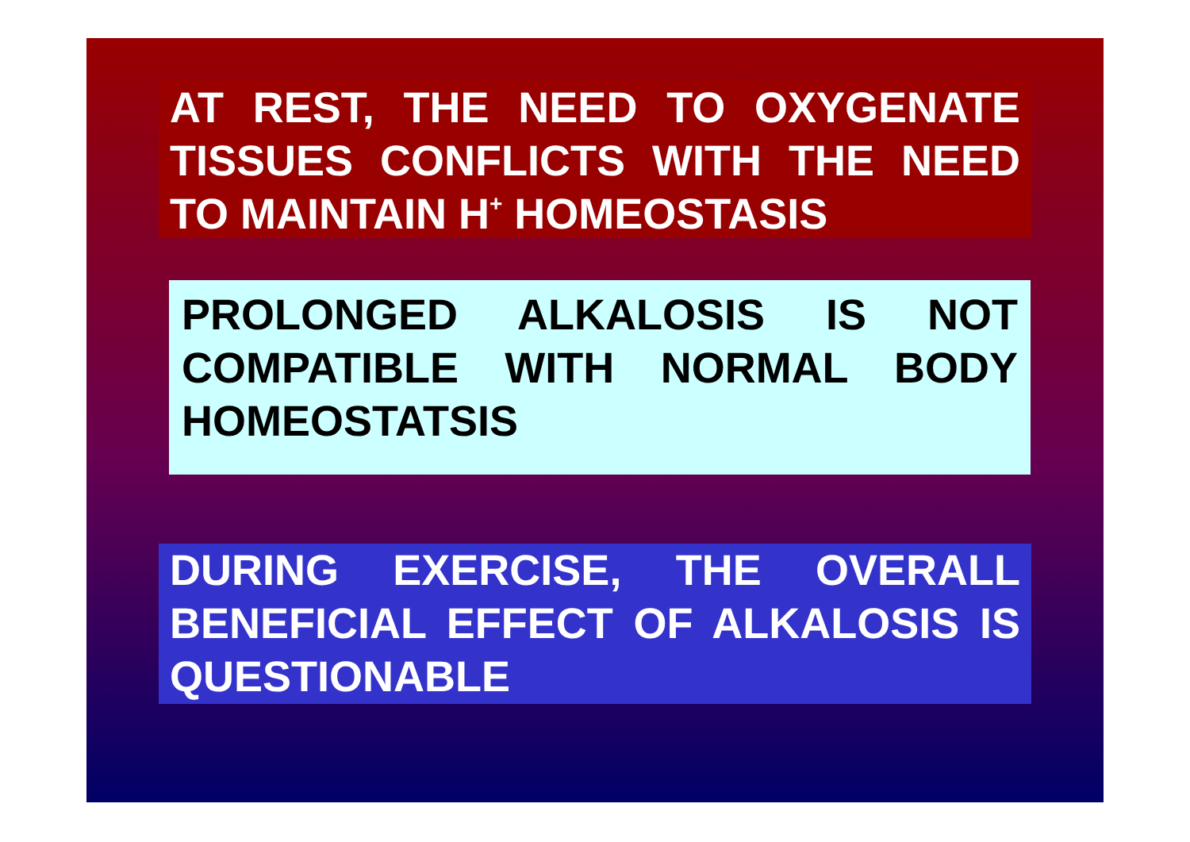AT REST, THE NEED TO OXYGENATE TISSUES CONFLICTS WITH THE NEED TO MAINTAIN H<sup>+</sup> HOMEOSTASIS
PROLONGED ALKALOSIS IS NOT COMPATIBLE WITH NORMAL BODY HOMEOSTATSIS
DURING EXERCISE, THE OVERALL BENEFICIAL EFFECT OF ALKALOSIS IS QUESTIONABLE